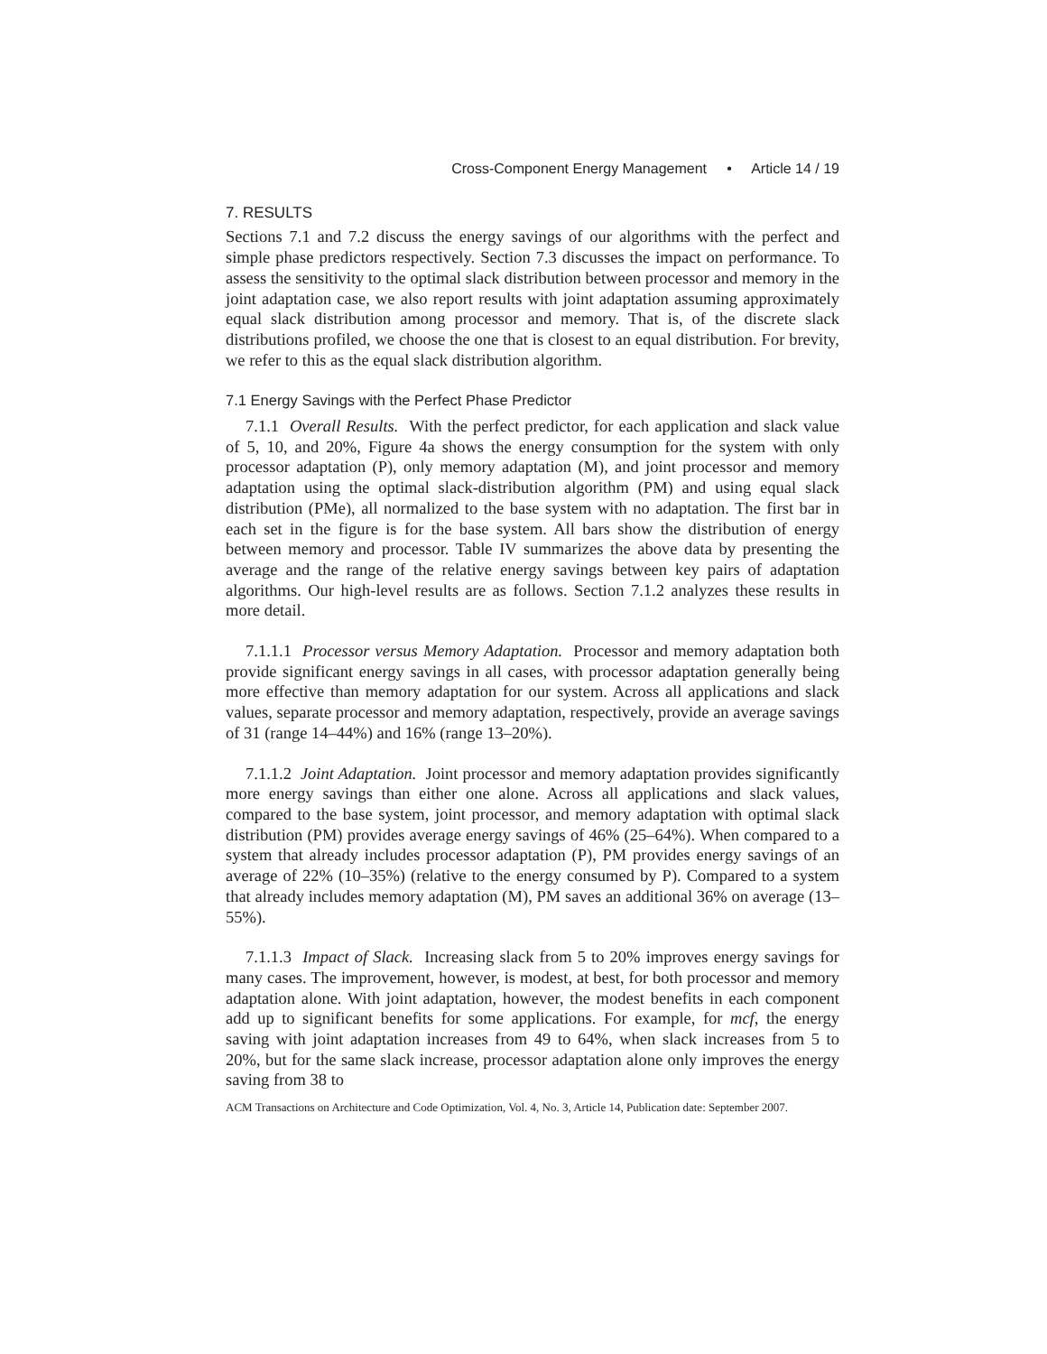Cross-Component Energy Management • Article 14 / 19
7. RESULTS
Sections 7.1 and 7.2 discuss the energy savings of our algorithms with the perfect and simple phase predictors respectively. Section 7.3 discusses the impact on performance. To assess the sensitivity to the optimal slack distribution between processor and memory in the joint adaptation case, we also report results with joint adaptation assuming approximately equal slack distribution among processor and memory. That is, of the discrete slack distributions profiled, we choose the one that is closest to an equal distribution. For brevity, we refer to this as the equal slack distribution algorithm.
7.1 Energy Savings with the Perfect Phase Predictor
7.1.1 Overall Results. With the perfect predictor, for each application and slack value of 5, 10, and 20%, Figure 4a shows the energy consumption for the system with only processor adaptation (P), only memory adaptation (M), and joint processor and memory adaptation using the optimal slack-distribution algorithm (PM) and using equal slack distribution (PMe), all normalized to the base system with no adaptation. The first bar in each set in the figure is for the base system. All bars show the distribution of energy between memory and processor. Table IV summarizes the above data by presenting the average and the range of the relative energy savings between key pairs of adaptation algorithms. Our high-level results are as follows. Section 7.1.2 analyzes these results in more detail.
7.1.1.1 Processor versus Memory Adaptation. Processor and memory adaptation both provide significant energy savings in all cases, with processor adaptation generally being more effective than memory adaptation for our system. Across all applications and slack values, separate processor and memory adaptation, respectively, provide an average savings of 31 (range 14–44%) and 16% (range 13–20%).
7.1.1.2 Joint Adaptation. Joint processor and memory adaptation provides significantly more energy savings than either one alone. Across all applications and slack values, compared to the base system, joint processor, and memory adaptation with optimal slack distribution (PM) provides average energy savings of 46% (25–64%). When compared to a system that already includes processor adaptation (P), PM provides energy savings of an average of 22% (10–35%) (relative to the energy consumed by P). Compared to a system that already includes memory adaptation (M), PM saves an additional 36% on average (13–55%).
7.1.1.3 Impact of Slack. Increasing slack from 5 to 20% improves energy savings for many cases. The improvement, however, is modest, at best, for both processor and memory adaptation alone. With joint adaptation, however, the modest benefits in each component add up to significant benefits for some applications. For example, for mcf, the energy saving with joint adaptation increases from 49 to 64%, when slack increases from 5 to 20%, but for the same slack increase, processor adaptation alone only improves the energy saving from 38 to
ACM Transactions on Architecture and Code Optimization, Vol. 4, No. 3, Article 14, Publication date: September 2007.